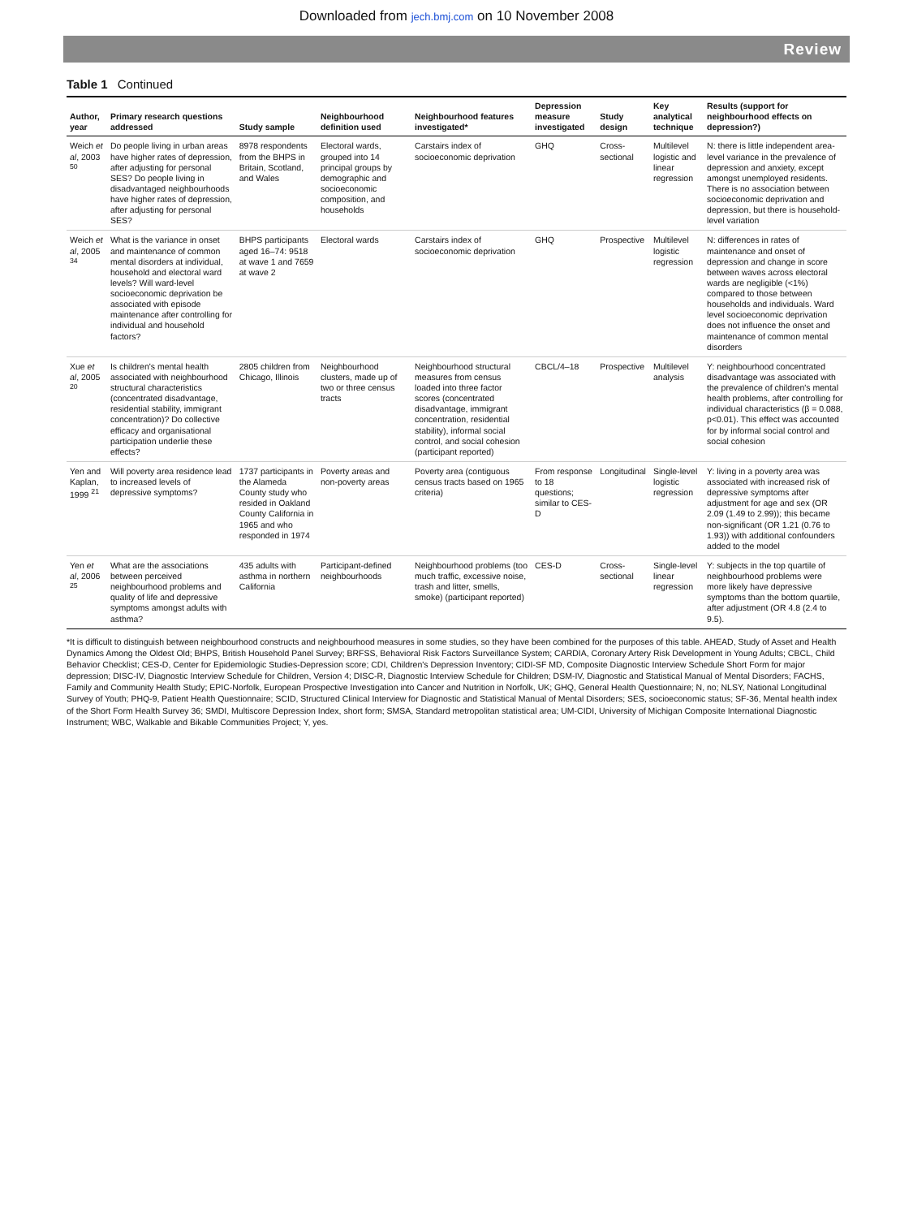Downloaded from jech.bmj.com on 10 November 2008
Review
Table 1 Continued
| Author, year | Primary research questions addressed | Study sample | Neighbourhood definition used | Neighbourhood features investigated* | Depression measure investigated | Study design | Key analytical technique | Results (support for neighbourhood effects on depression?) |
| --- | --- | --- | --- | --- | --- | --- | --- | --- |
| Weich et al , 2003 <sup>50</sup> | Do people living in urban areas have higher rates of depression, after adjusting for personal SES? Do people living in disadvantaged neighbourhoods have higher rates of depression, after adjusting for personal SES? | 8978 respondents from the BHPS in Britain, Scotland, and Wales | Electoral wards, grouped into 14 principal groups by demographic and socioeconomic composition, and households | Carstairs index of socioeconomic deprivation | GHQ | Cross-sectional | Multilevel logistic and linear regression | N: there is little independent area-level variance in the prevalence of depression and anxiety, except amongst unemployed residents. There is no association between socioeconomic deprivation and depression, but there is household-level variation |
| Weich et al , 2005 <sup>34</sup> | What is the variance in onset and maintenance of common mental disorders at individual, household and electoral ward levels? Will ward-level socioeconomic deprivation be associated with episode maintenance after controlling for individual and household factors? | BHPS participants aged 16–74: 9518 at wave 1 and 7659 at wave 2 | Electoral wards | Carstairs index of socioeconomic deprivation | GHQ | Prospective | Multilevel logistic regression | N: differences in rates of maintenance and onset of depression and change in score between waves across electoral wards are negligible (<1%) compared to those between households and individuals. Ward level socioeconomic deprivation does not influence the onset and maintenance of common mental disorders |
| Xue et al , 2005 <sup>20</sup> | Is children's mental health associated with neighbourhood structural characteristics (concentrated disadvantage, residential stability, immigrant concentration)? Do collective efficacy and organisational participation underlie these effects? | 2805 children from Chicago, Illinois | Neighbourhood clusters, made up of two or three census tracts | Neighbourhood structural measures from census loaded into three factor scores (concentrated disadvantage, immigrant concentration, residential stability), informal social control, and social cohesion (participant reported) | CBCL/4–18 | Prospective | Multilevel analysis | Y: neighbourhood concentrated disadvantage was associated with the prevalence of children's mental health problems, after controlling for individual characteristics (β = 0.088, p<0.01). This effect was accounted for by informal social control and social cohesion |
| Yen and Kaplan, 1999 <sup>21</sup> | Will poverty area residence lead to increased levels of depressive symptoms? | 1737 participants in the Alameda County study who resided in Oakland County California in 1965 and who responded in 1974 | Poverty areas and non-poverty areas | Poverty area (contiguous census tracts based on 1965 criteria) | From response to 18 questions; similar to CES-D | Longitudinal | Single-level logistic regression | Y: living in a poverty area was associated with increased risk of depressive symptoms after adjustment for age and sex (OR 2.09 (1.49 to 2.99)); this became non-significant (OR 1.21 (0.76 to 1.93)) with additional confounders added to the model |
| Yen et al , 2006 <sup>25</sup> | What are the associations between perceived neighbourhood problems and quality of life and depressive symptoms amongst adults with asthma? | 435 adults with asthma in northern California | Participant-defined neighbourhoods | Neighbourhood problems (too much traffic, excessive noise, trash and litter, smells, smoke) (participant reported) | CES-D | Cross-sectional | Single-level linear regression | Y: subjects in the top quartile of neighbourhood problems were more likely have depressive symptoms than the bottom quartile, after adjustment (OR 4.8 (2.4 to 9.5). |
*It is difficult to distinguish between neighbourhood constructs and neighbourhood measures in some studies, so they have been combined for the purposes of this table. AHEAD, Study of Asset and Health Dynamics Among the Oldest Old; BHPS, British Household Panel Survey; BRFSS, Behavioral Risk Factors Surveillance System; CARDIA, Coronary Artery Risk Development in Young Adults; CBCL, Child Behavior Checklist; CES-D, Center for Epidemiologic Studies-Depression score; CDI, Children's Depression Inventory; CIDI-SF MD, Composite Diagnostic Interview Schedule Short Form for major depression; DISC-IV, Diagnostic Interview Schedule for Children, Version 4; DISC-R, Diagnostic Interview Schedule for Children; DSM-IV, Diagnostic and Statistical Manual of Mental Disorders; FACHS, Family and Community Health Study; EPIC-Norfolk, European Prospective Investigation into Cancer and Nutrition in Norfolk, UK; GHQ, General Health Questionnaire; N, no; NLSY, National Longitudinal Survey of Youth; PHQ-9, Patient Health Questionnaire; SCID, Structured Clinical Interview for Diagnostic and Statistical Manual of Mental Disorders; SES, socioeconomic status; SF-36, Mental health index of the Short Form Health Survey 36; SMDI, Multiscore Depression Index, short form; SMSA, Standard metropolitan statistical area; UM-CIDI, University of Michigan Composite International Diagnostic Instrument; WBC, Walkable and Bikable Communities Project; Y, yes.